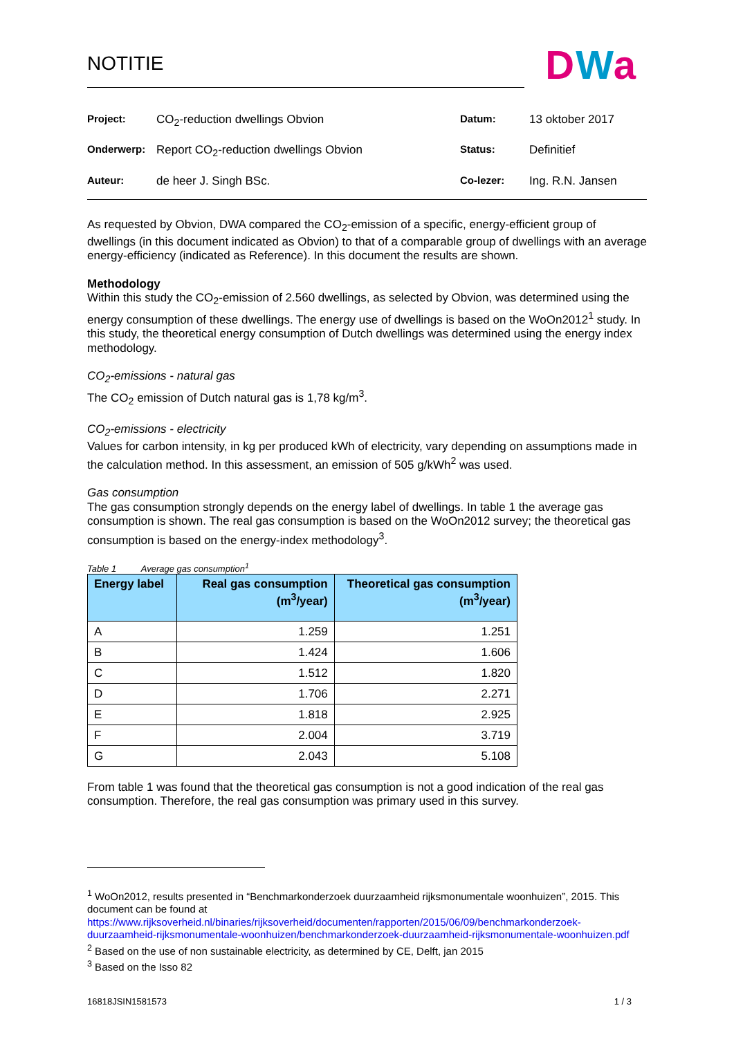NOTITIE
DWa
| Project: | CO<sub>2</sub>-reduction dwellings Obvion | Datum: | 13 oktober 2017 |
| Onderwerp: | Report CO<sub>2</sub>-reduction dwellings Obvion | Status: | Definitief |
| Auteur: | de heer J. Singh BSc. | Co-lezer: | Ing. R.N. Jansen |
As requested by Obvion, DWA compared the CO<sub>2</sub>-emission of a specific, energy-efficient group of dwellings (in this document indicated as Obvion) to that of a comparable group of dwellings with an average energy-efficiency (indicated as Reference). In this document the results are shown.
Methodology
Within this study the CO<sub>2</sub>-emission of 2.560 dwellings, as selected by Obvion, was determined using the energy consumption of these dwellings. The energy use of dwellings is based on the WoOn2012<sup>1</sup> study. In this study, the theoretical energy consumption of Dutch dwellings was determined using the energy index methodology.
CO<sub>2</sub>-emissions - natural gas
The CO<sub>2</sub> emission of Dutch natural gas is 1,78 kg/m<sup>3</sup>.
CO<sub>2</sub>-emissions - electricity
Values for carbon intensity, in kg per produced kWh of electricity, vary depending on assumptions made in the calculation method. In this assessment, an emission of 505 g/kWh<sup>2</sup> was used.
Gas consumption
The gas consumption strongly depends on the energy label of dwellings. In table 1 the average gas consumption is shown. The real gas consumption is based on the WoOn2012 survey; the theoretical gas consumption is based on the energy-index methodology<sup>3</sup>.
Table 1 Average gas consumption<sup>1</sup>
| Energy label | Real gas consumption (m<sup>3</sup>/year) | Theoretical gas consumption (m<sup>3</sup>/year) |
| --- | --- | --- |
| A | 1.259 | 1.251 |
| B | 1.424 | 1.606 |
| C | 1.512 | 1.820 |
| D | 1.706 | 2.271 |
| E | 1.818 | 2.925 |
| F | 2.004 | 3.719 |
| G | 2.043 | 5.108 |
From table 1 was found that the theoretical gas consumption is not a good indication of the real gas consumption. Therefore, the real gas consumption was primary used in this survey.
<sup>1</sup> WoOn2012, results presented in “Benchmarkonderzoek duurzaamheid rijksmonumentale woonhuizen”, 2015. This document can be found at
https://www.rijksoverheid.nl/binaries/rijksoverheid/documenten/rapporten/2015/06/09/benchmarkonderzoek-duurzaamheid-rijksmonumentale-woonhuizen/benchmarkonderzoek-duurzaamheid-rijksmonumentale-woonhuizen.pdf
<sup>2</sup> Based on the use of non sustainable electricity, as determined by CE, Delft, jan 2015
<sup>3</sup> Based on the Isso 82
16818JSIN1581573 1 / 3